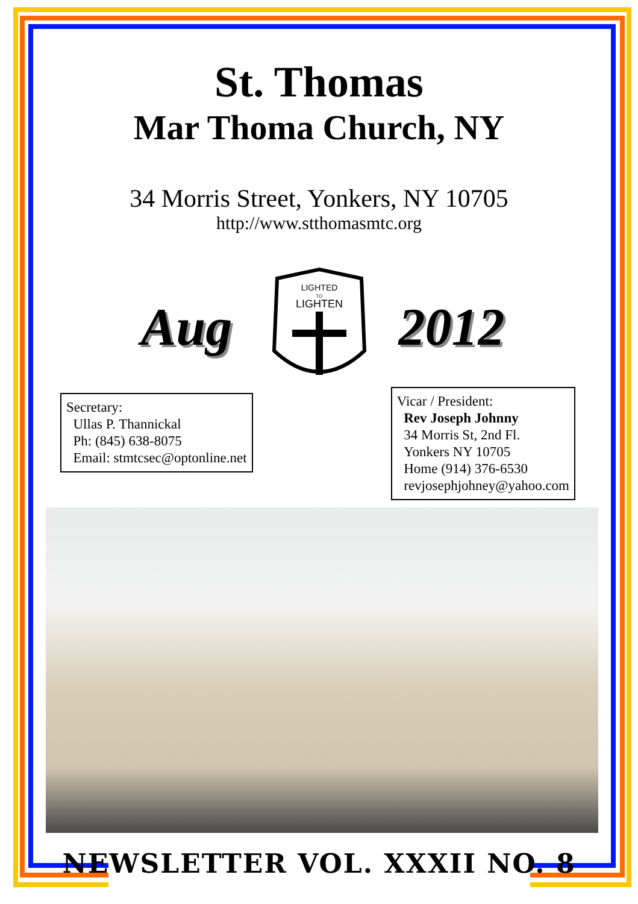St. Thomas
Mar Thoma Church, NY
34 Morris Street, Yonkers, NY 10705
http://www.stthomasmtc.org
Aug
LIGHTED
TO
LIGHTEN
2012
Secretary:
Ullas P. Thannickal
Ph: (845) 638-8075
Email: stmtcsec@optonline.net
Vicar / President:
Rev Joseph Johnny
34 Morris St, 2nd Fl.
Yonkers NY 10705
Home (914) 376-6530
revjosephjohney@yahoo.com
NEWSLETTER VOL. XXXII NO. 8